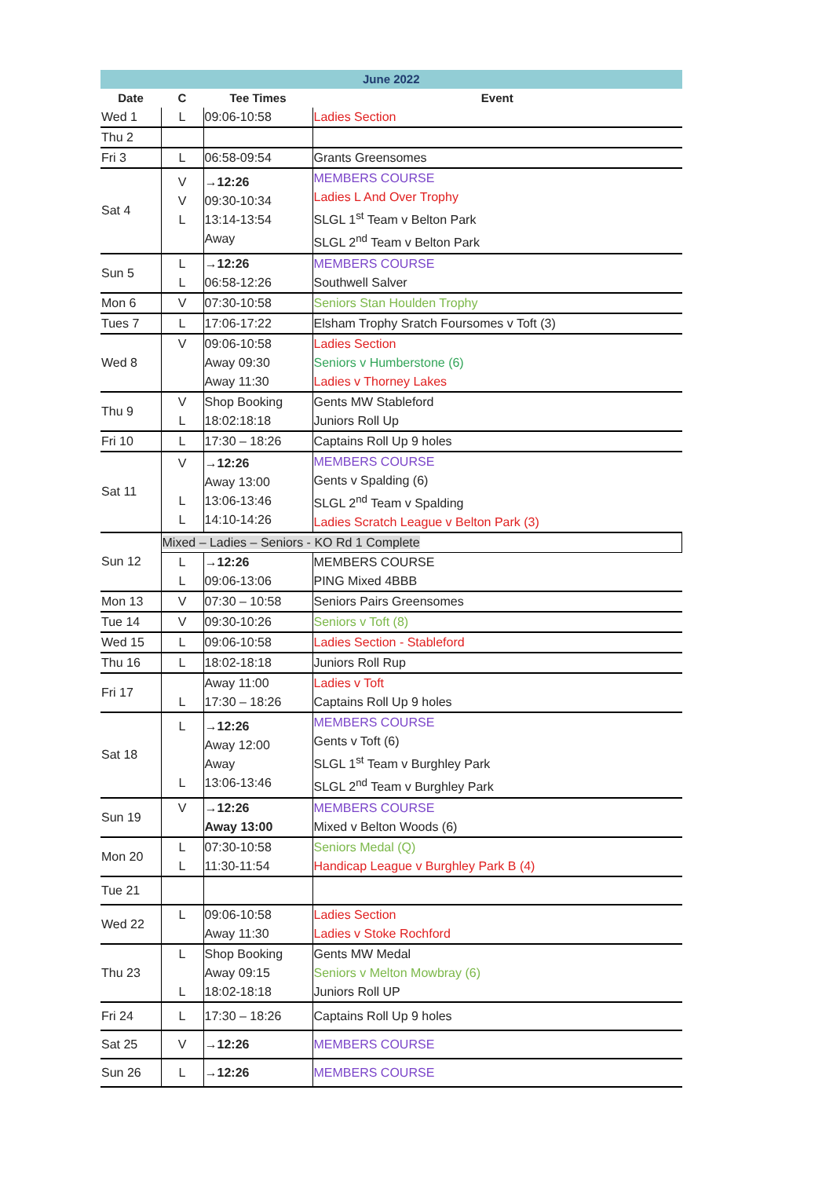| June 2022 | | | |
| --- | --- | --- | --- |
| Date | C | Tee Times | Event |
| Wed 1 | L | 09:06-10:58 | Ladies Section |
| Thu 2 | | | |
| Fri 3 | L | 06:58-09:54 | Grants Greensomes |
| Sat 4 | V V L | →12:26 09:30-10:34 13:14-13:54 Away | MEMBERS COURSE Ladies L And Over Trophy SLGL 1<sup>st</sup> Team v Belton Park SLGL 2<sup>nd</sup> Team v Belton Park |
| Sun 5 | L L | →12:26 06:58-12:26 | MEMBERS COURSE Southwell Salver |
| Mon 6 | V | 07:30-10:58 | Seniors Stan Houlden Trophy |
| Tues 7 | L | 17:06-17:22 | Elsham Trophy Sratch Foursomes v Toft (3) |
| Wed 8 | V | 09:06-10:58 Away 09:30 Away 11:30 | Ladies Section Seniors v Humberstone (6) Ladies v Thorney Lakes |
| Thu 9 | V L | Shop Booking 18:02:18:18 | Gents MW Stableford Juniors Roll Up |
| Fri 10 | L | 17:30 – 18:26 | Captains Roll Up 9 holes |
| Sat 11 | V L L | →12:26 Away 13:00 13:06-13:46 14:10-14:26 | MEMBERS COURSE Gents v Spalding (6) SLGL 2<sup>nd</sup> Team v Spalding Ladies Scratch League v Belton Park (3) |
| Sun 12 | Mixed – Ladies – Seniors - KO Rd 1 Complete | | |
| | L L | →12:26 09:06-13:06 | MEMBERS COURSE PING Mixed 4BBB |
| Mon 13 | V | 07:30 – 10:58 | Seniors Pairs Greensomes |
| Tue 14 | V | 09:30-10:26 | Seniors v Toft (8) |
| Wed 15 | L | 09:06-10:58 | Ladies Section - Stableford |
| Thu 16 | L | 18:02-18:18 | Juniors Roll Rup |
| Fri 17 | L | Away 11:00 17:30 – 18:26 | Ladies v Toft Captains Roll Up 9 holes |
| Sat 18 | L L | →12:26 Away 12:00 Away 13:06-13:46 | MEMBERS COURSE Gents v Toft (6) SLGL 1<sup>st</sup> Team v Burghley Park SLGL 2<sup>nd</sup> Team v Burghley Park |
| Sun 19 | V | →12:26 Away 13:00 | MEMBERS COURSE Mixed v Belton Woods (6) |
| Mon 20 | L L | 07:30-10:58 11:30-11:54 | Seniors Medal (Q) Handicap League v Burghley Park B (4) |
| Tue 21 | | | |
| Wed 22 | L | 09:06-10:58 Away 11:30 | Ladies Section Ladies v Stoke Rochford |
| Thu 23 | L L | Shop Booking Away 09:15 18:02-18:18 | Gents MW Medal Seniors v Melton Mowbray (6) Juniors Roll UP |
| Fri 24 | L | 17:30 – 18:26 | Captains Roll Up 9 holes |
| Sat 25 | V | →12:26 | MEMBERS COURSE |
| Sun 26 | L | →12:26 | MEMBERS COURSE |